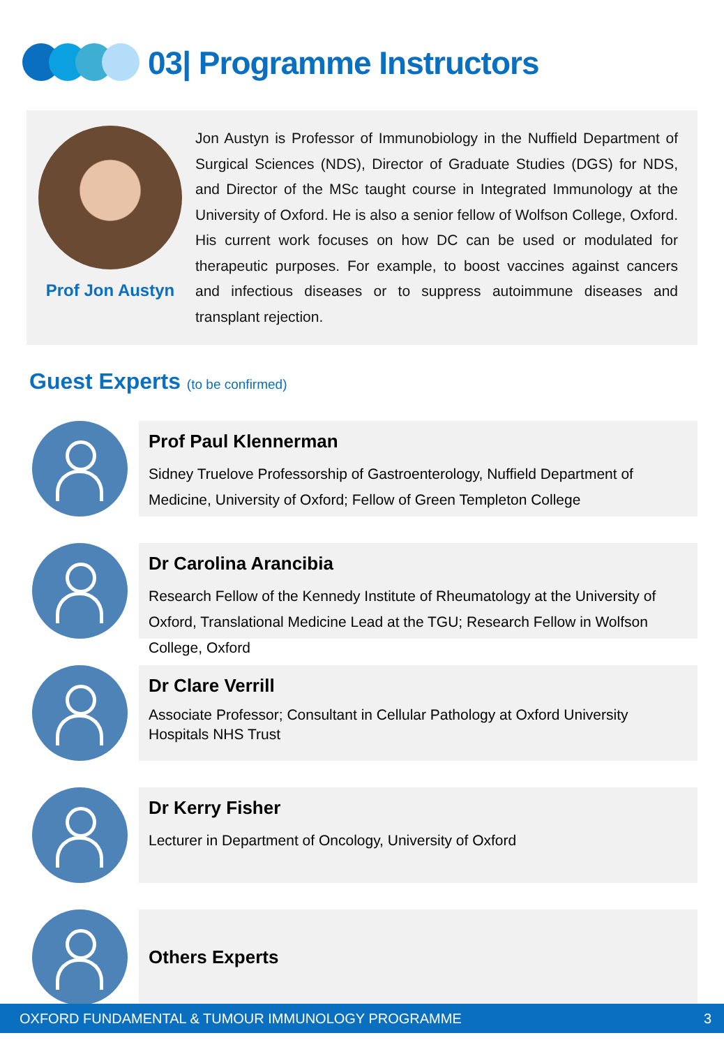03| Programme Instructors
Prof Jon Austyn
Jon Austyn is Professor of Immunobiology in the Nuffield Department of Surgical Sciences (NDS), Director of Graduate Studies (DGS) for NDS, and Director of the MSc taught course in Integrated Immunology at the University of Oxford. He is also a senior fellow of Wolfson College, Oxford. His current work focuses on how DC can be used or modulated for therapeutic purposes. For example, to boost vaccines against cancers and infectious diseases or to suppress autoimmune diseases and transplant rejection.
Guest Experts (to be confirmed)
Prof Paul Klennerman
Sidney Truelove Professorship of Gastroenterology, Nuffield Department of Medicine, University of Oxford; Fellow of Green Templeton College
Dr Carolina Arancibia
Research Fellow of the Kennedy Institute of Rheumatology at the University of Oxford, Translational Medicine Lead at the TGU; Research Fellow in Wolfson College, Oxford
Dr Clare Verrill
Associate Professor; Consultant in Cellular Pathology at Oxford University Hospitals NHS Trust
Dr Kerry Fisher
Lecturer in Department of Oncology, University of Oxford
Others Experts
OXFORD FUNDAMENTAL & TUMOUR IMMUNOLOGY PROGRAMME 3